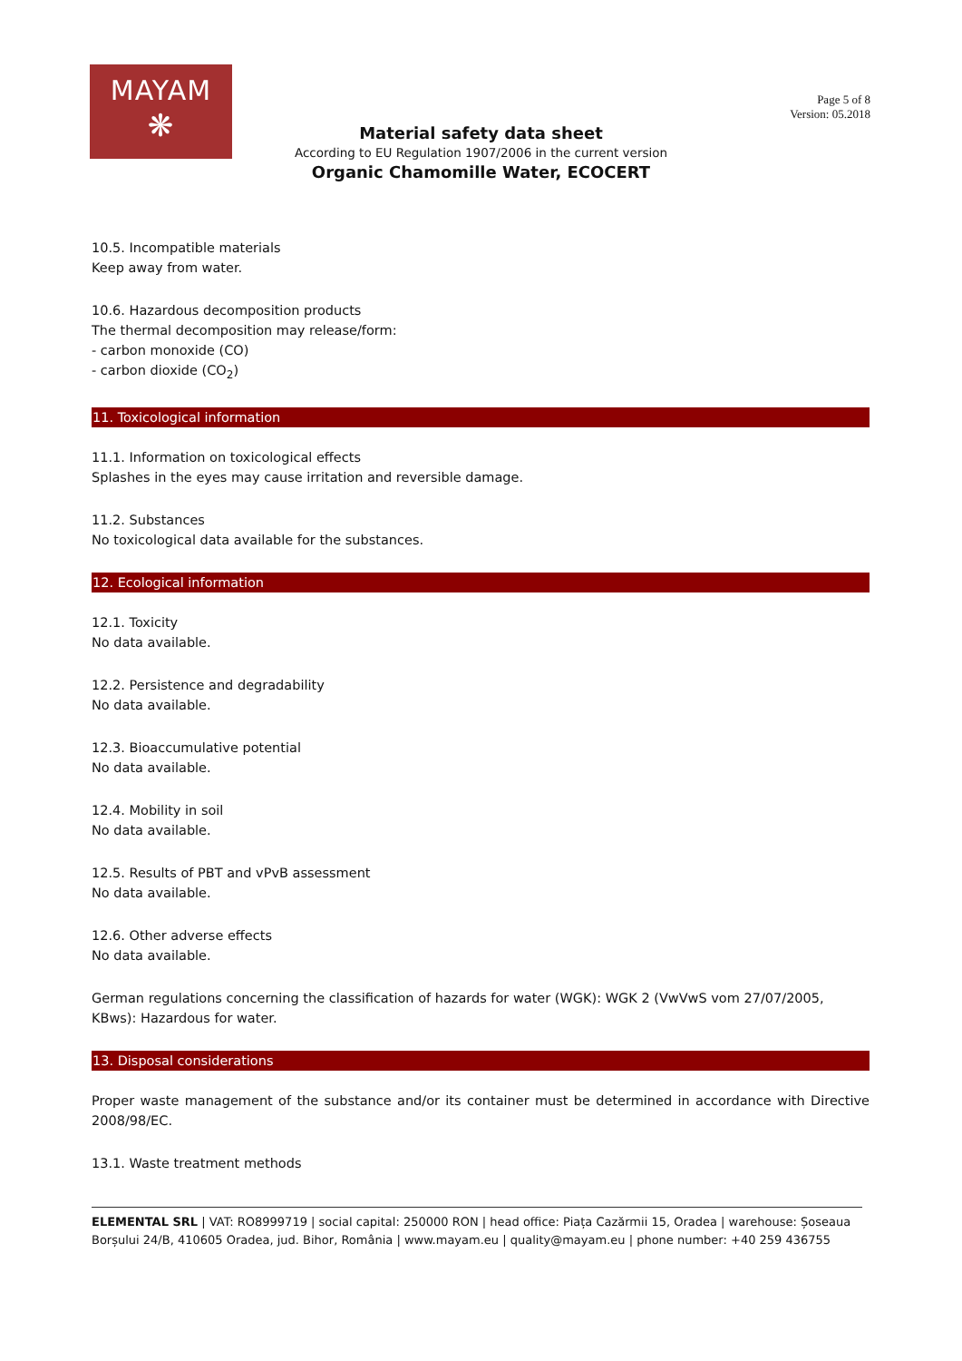MAYAM
❋
Page 5 of 8
Version: 05.2018
Material safety data sheet
According to EU Regulation 1907/2006 in the current version
Organic Chamomille Water, ECOCERT
10.5. Incompatible materials
Keep away from water.
10.6. Hazardous decomposition products
The thermal decomposition may release/form:
- carbon monoxide (CO)
- carbon dioxide (CO<sub>2</sub>)
11. Toxicological information
11.1. Information on toxicological effects
Splashes in the eyes may cause irritation and reversible damage.
11.2. Substances
No toxicological data available for the substances.
12. Ecological information
12.1. Toxicity
No data available.
12.2. Persistence and degradability
No data available.
12.3. Bioaccumulative potential
No data available.
12.4. Mobility in soil
No data available.
12.5. Results of PBT and vPvB assessment
No data available.
12.6. Other adverse effects
No data available.
German regulations concerning the classification of hazards for water (WGK): WGK 2 (VwVwS vom 27/07/2005, KBws): Hazardous for water.
13. Disposal considerations
Proper waste management of the substance and/or its container must be determined in accordance with Directive 2008/98/EC.
13.1. Waste treatment methods
ELEMENTAL SRL | VAT: RO8999719 | social capital: 250000 RON | head office: Piața Cazărmii 15, Oradea | warehouse: Șoseaua Borșului 24/B, 410605 Oradea, jud. Bihor, România | www.mayam.eu | quality@mayam.eu | phone number: +40 259 436755